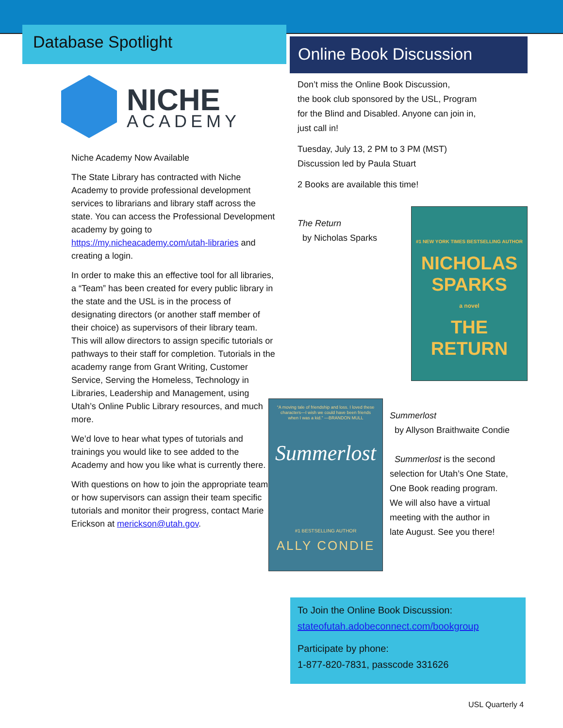Database Spotlight
NICHE
ACADEMY
Niche Academy Now Available
The State Library has contracted with Niche Academy to provide professional development services to librarians and library staff across the state. You can access the Professional Development academy by going to https://my.nicheacademy.com/utah-libraries and creating a login.
In order to make this an effective tool for all libraries, a “Team” has been created for every public library in the state and the USL is in the process of designating directors (or another staff member of their choice) as supervisors of their library team. This will allow directors to assign specific tutorials or pathways to their staff for completion. Tutorials in the academy range from Grant Writing, Customer Service, Serving the Homeless, Technology in Libraries, Leadership and Management, using Utah’s Online Public Library resources, and much more.
We’d love to hear what types of tutorials and trainings you would like to see added to the Academy and how you like what is currently there.
With questions on how to join the appropriate team or how supervisors can assign their team specific tutorials and monitor their progress, contact Marie Erickson at merickson@utah.gov.
Online Book Discussion
Don’t miss the Online Book Discussion,
the book club sponsored by the USL, Program
for the Blind and Disabled. Anyone can join in,
just call in!
Tuesday, July 13, 2 PM to 3 PM (MST)
Discussion led by Paula Stuart
2 Books are available this time!
The Return
by Nicholas Sparks
#1 NEW YORK TIMES BESTSELLING AUTHOR
NICHOLAS
SPARKS
a novel
THE
RETURN
“A moving tale of friendship and loss. I loved these characters—I wish we could have been friends when I was a kid.” —BRANDON MULL
Summerlost
#1 BESTSELLING AUTHOR
ALLY CONDIE
Summerlost
by Allyson Braithwaite Condie
Summerlost is the second
selection for Utah’s One State,
One Book reading program.
We will also have a virtual
meeting with the author in
late August. See you there!
To Join the Online Book Discussion:
stateofutah.adobeconnect.com/bookgroup
Participate by phone:
1-877-820-7831, passcode 331626
USL Quarterly 4